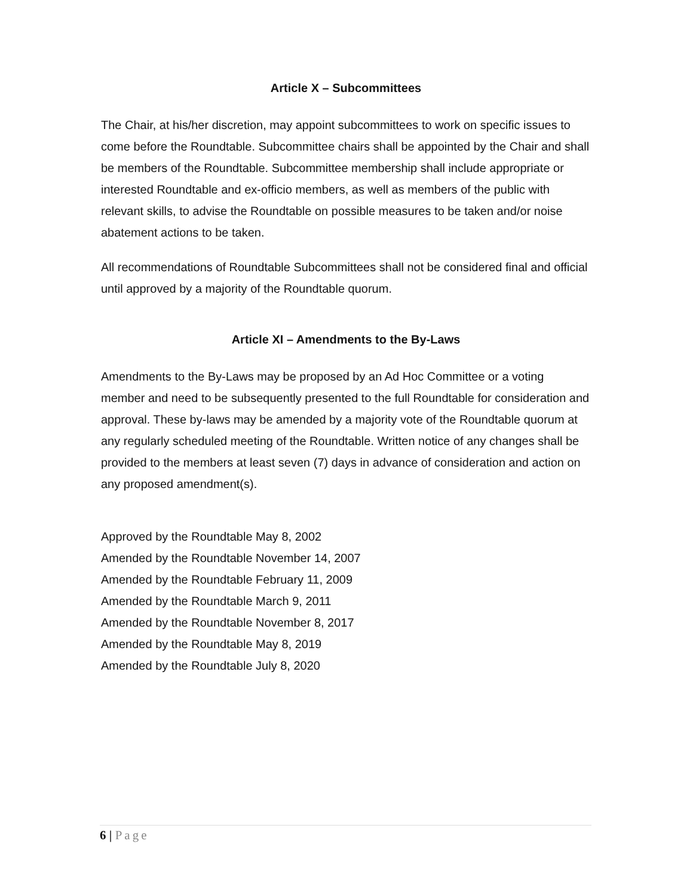Article X – Subcommittees
The Chair, at his/her discretion, may appoint subcommittees to work on specific issues to come before the Roundtable. Subcommittee chairs shall be appointed by the Chair and shall be members of the Roundtable. Subcommittee membership shall include appropriate or interested Roundtable and ex-officio members, as well as members of the public with relevant skills, to advise the Roundtable on possible measures to be taken and/or noise abatement actions to be taken.
All recommendations of Roundtable Subcommittees shall not be considered final and official until approved by a majority of the Roundtable quorum.
Article XI – Amendments to the By-Laws
Amendments to the By-Laws may be proposed by an Ad Hoc Committee or a voting member and need to be subsequently presented to the full Roundtable for consideration and approval. These by-laws may be amended by a majority vote of the Roundtable quorum at any regularly scheduled meeting of the Roundtable. Written notice of any changes shall be provided to the members at least seven (7) days in advance of consideration and action on any proposed amendment(s).
Approved by the Roundtable May 8, 2002
Amended by the Roundtable November 14, 2007
Amended by the Roundtable February 11, 2009
Amended by the Roundtable March 9, 2011
Amended by the Roundtable November 8, 2017
Amended by the Roundtable May 8, 2019
Amended by the Roundtable July 8, 2020
6 | Page